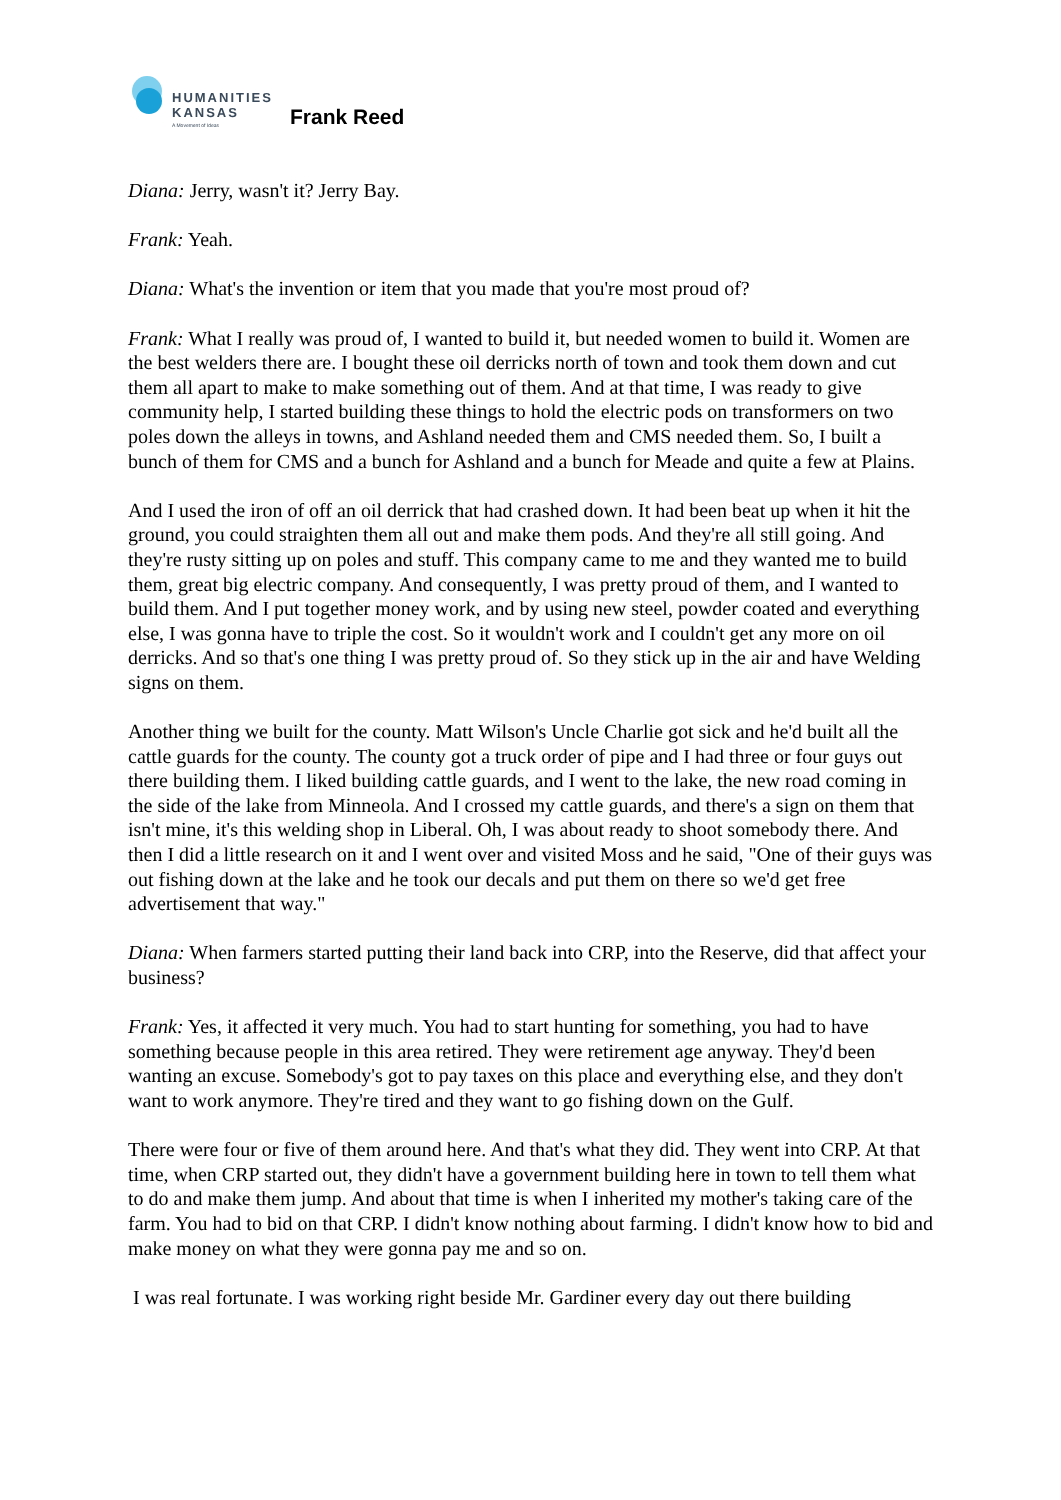HUMANITIES
KANSAS
A Movement of Ideas
Frank Reed
Diana: Jerry, wasn't it? Jerry Bay.
Frank: Yeah.
Diana: What's the invention or item that you made that you're most proud of?
Frank: What I really was proud of, I wanted to build it, but needed women to build it. Women are the best welders there are. I bought these oil derricks north of town and took them down and cut them all apart to make to make something out of them. And at that time, I was ready to give community help, I started building these things to hold the electric pods on transformers on two poles down the alleys in towns, and Ashland needed them and CMS needed them. So, I built a bunch of them for CMS and a bunch for Ashland and a bunch for Meade and quite a few at Plains.
And I used the iron of off an oil derrick that had crashed down. It had been beat up when it hit the ground, you could straighten them all out and make them pods. And they're all still going. And they're rusty sitting up on poles and stuff. This company came to me and they wanted me to build them, great big electric company. And consequently, I was pretty proud of them, and I wanted to build them. And I put together money work, and by using new steel, powder coated and everything else, I was gonna have to triple the cost. So it wouldn't work and I couldn't get any more on oil derricks. And so that's one thing I was pretty proud of. So they stick up in the air and have Welding signs on them.
Another thing we built for the county. Matt Wilson's Uncle Charlie got sick and he'd built all the cattle guards for the county. The county got a truck order of pipe and I had three or four guys out there building them. I liked building cattle guards, and I went to the lake, the new road coming in the side of the lake from Minneola. And I crossed my cattle guards, and there's a sign on them that isn't mine, it's this welding shop in Liberal. Oh, I was about ready to shoot somebody there. And then I did a little research on it and I went over and visited Moss and he said, "One of their guys was out fishing down at the lake and he took our decals and put them on there so we'd get free advertisement that way."
Diana: When farmers started putting their land back into CRP, into the Reserve, did that affect your business?
Frank: Yes, it affected it very much. You had to start hunting for something, you had to have something because people in this area retired. They were retirement age anyway. They'd been wanting an excuse. Somebody's got to pay taxes on this place and everything else, and they don't want to work anymore. They're tired and they want to go fishing down on the Gulf.
There were four or five of them around here. And that's what they did. They went into CRP. At that time, when CRP started out, they didn't have a government building here in town to tell them what to do and make them jump. And about that time is when I inherited my mother's taking care of the farm. You had to bid on that CRP. I didn't know nothing about farming. I didn't know how to bid and make money on what they were gonna pay me and so on.
I was real fortunate. I was working right beside Mr. Gardiner every day out there building